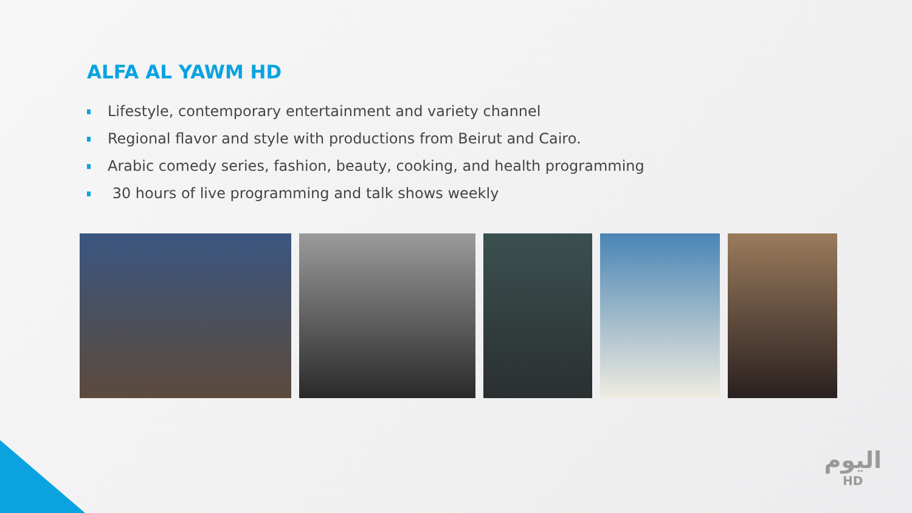ALFA AL YAWM HD
Lifestyle, contemporary entertainment and variety channel
Regional flavor and style with productions from Beirut and Cairo.
Arabic comedy series, fashion, beauty, cooking, and health programming
30 hours of live programming and talk shows weekly
اليوم
HD